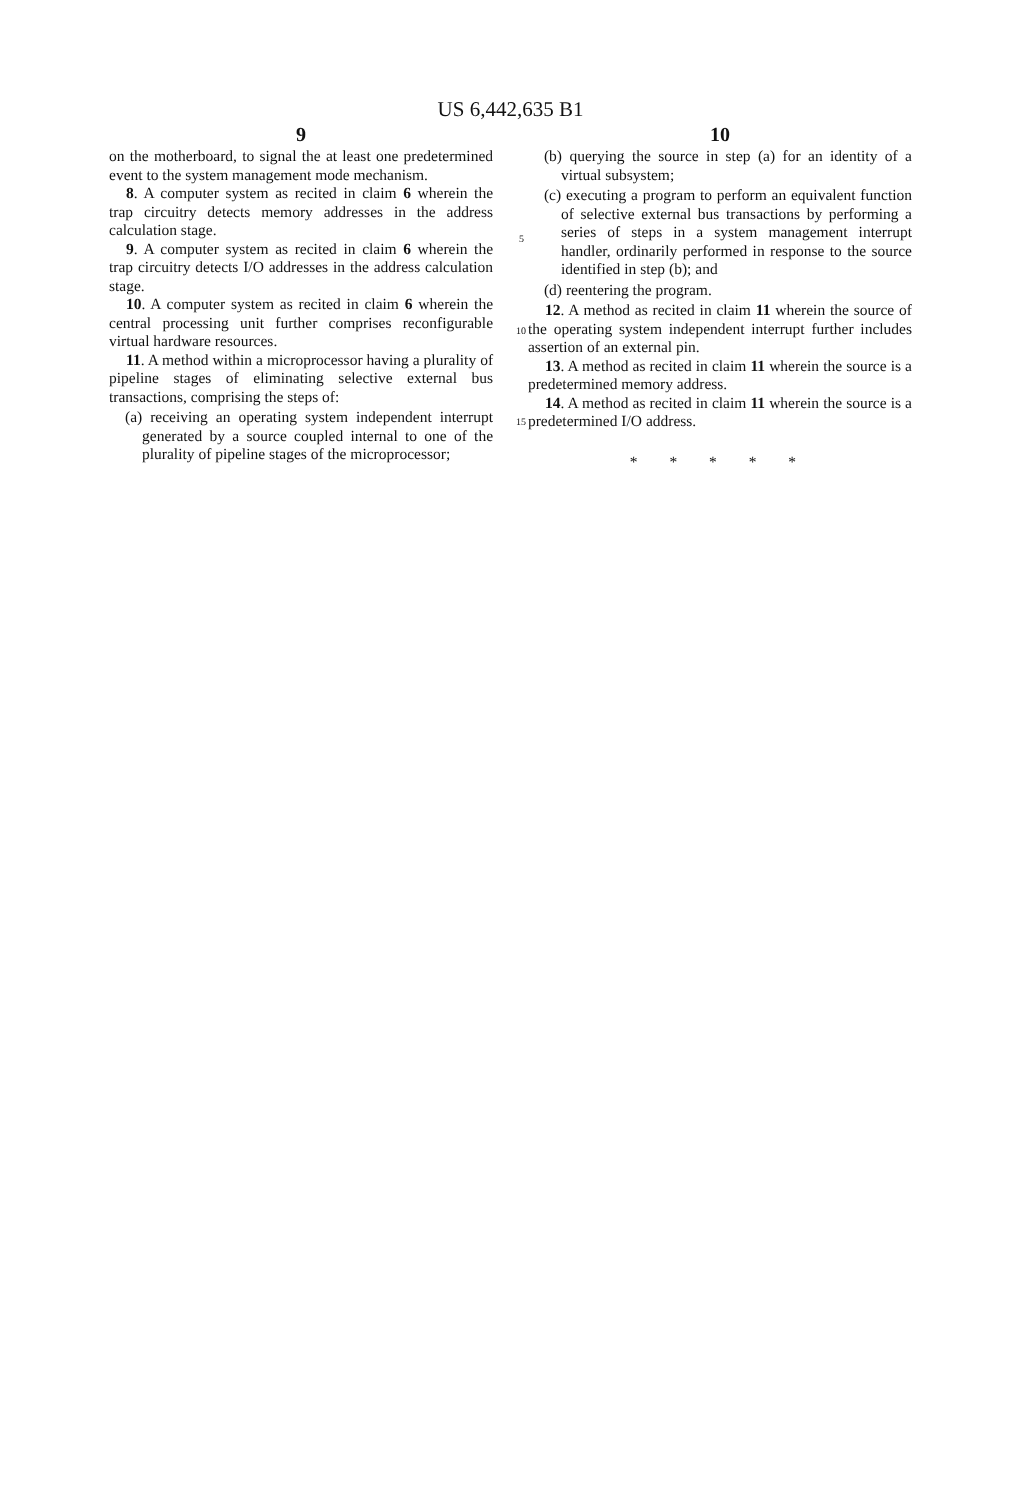US 6,442,635 B1
9
on the motherboard, to signal the at least one predetermined event to the system management mode mechanism.
8. A computer system as recited in claim 6 wherein the trap circuitry detects memory addresses in the address calculation stage.
9. A computer system as recited in claim 6 wherein the trap circuitry detects I/O addresses in the address calculation stage.
10. A computer system as recited in claim 6 wherein the central processing unit further comprises reconfigurable virtual hardware resources.
11. A method within a microprocessor having a plurality of pipeline stages of eliminating selective external bus transactions, comprising the steps of:
(a) receiving an operating system independent interrupt generated by a source coupled internal to one of the plurality of pipeline stages of the microprocessor;
5
10
15
10
(b) querying the source in step (a) for an identity of a virtual subsystem;
(c) executing a program to perform an equivalent function of selective external bus transactions by performing a series of steps in a system management interrupt handler, ordinarily performed in response to the source identified in step (b); and
(d) reentering the program.
12. A method as recited in claim 11 wherein the source of the operating system independent interrupt further includes assertion of an external pin.
13. A method as recited in claim 11 wherein the source is a predetermined memory address.
14. A method as recited in claim 11 wherein the source is a predetermined I/O address.
* * * * *